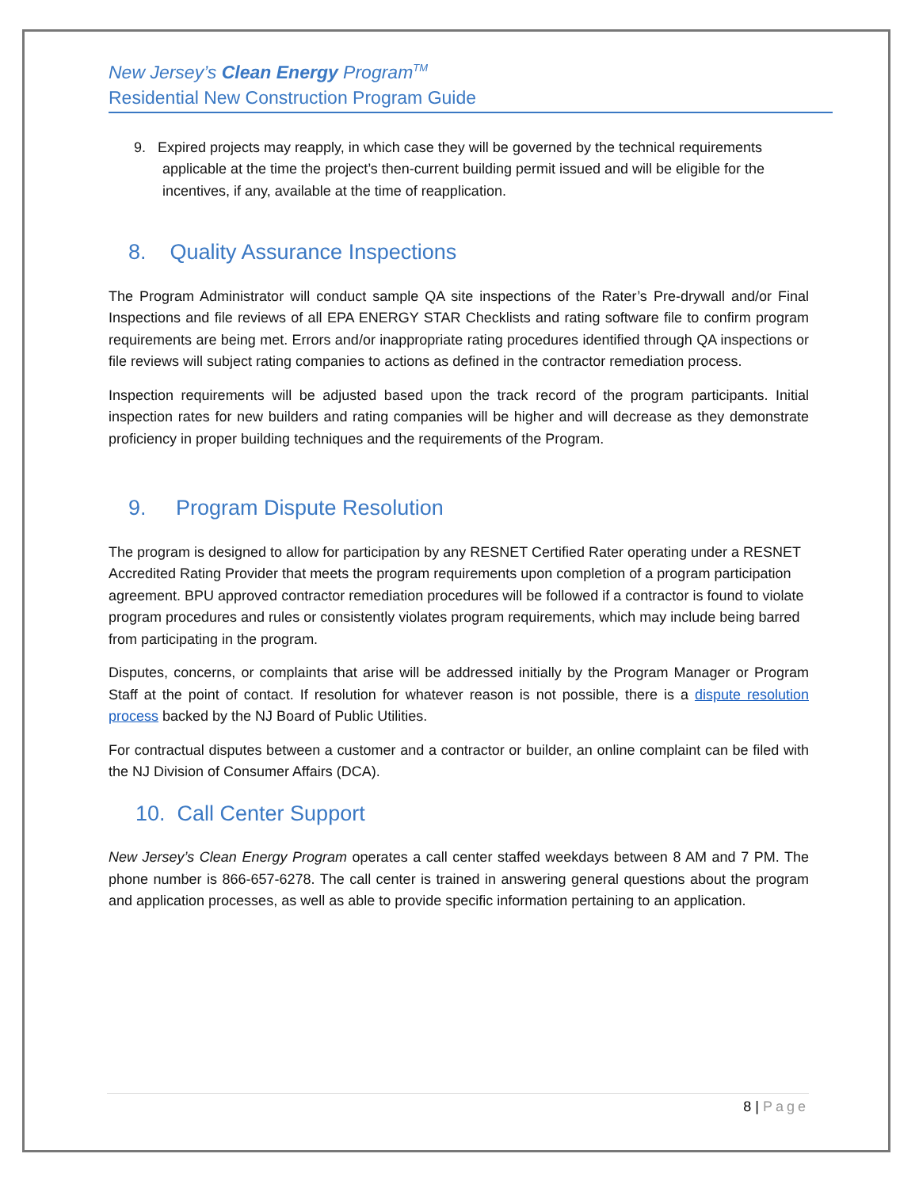New Jersey’s Clean Energy Program<sup>TM</sup>
Residential New Construction Program Guide
9. Expired projects may reapply, in which case they will be governed by the technical requirements applicable at the time the project’s then-current building permit issued and will be eligible for the incentives, if any, available at the time of reapplication.
8. Quality Assurance Inspections
The Program Administrator will conduct sample QA site inspections of the Rater’s Pre-drywall and/or Final Inspections and file reviews of all EPA ENERGY STAR Checklists and rating software file to confirm program requirements are being met. Errors and/or inappropriate rating procedures identified through QA inspections or file reviews will subject rating companies to actions as defined in the contractor remediation process.
Inspection requirements will be adjusted based upon the track record of the program participants. Initial inspection rates for new builders and rating companies will be higher and will decrease as they demonstrate proficiency in proper building techniques and the requirements of the Program.
9. Program Dispute Resolution
The program is designed to allow for participation by any RESNET Certified Rater operating under a RESNET Accredited Rating Provider that meets the program requirements upon completion of a program participation agreement. BPU approved contractor remediation procedures will be followed if a contractor is found to violate program procedures and rules or consistently violates program requirements, which may include being barred from participating in the program.
Disputes, concerns, or complaints that arise will be addressed initially by the Program Manager or Program Staff at the point of contact. If resolution for whatever reason is not possible, there is a dispute resolution process backed by the NJ Board of Public Utilities.
For contractual disputes between a customer and a contractor or builder, an online complaint can be filed with the NJ Division of Consumer Affairs (DCA).
10. Call Center Support
New Jersey’s Clean Energy Program operates a call center staffed weekdays between 8 AM and 7 PM. The phone number is 866-657-6278. The call center is trained in answering general questions about the program and application processes, as well as able to provide specific information pertaining to an application.
8 | Page